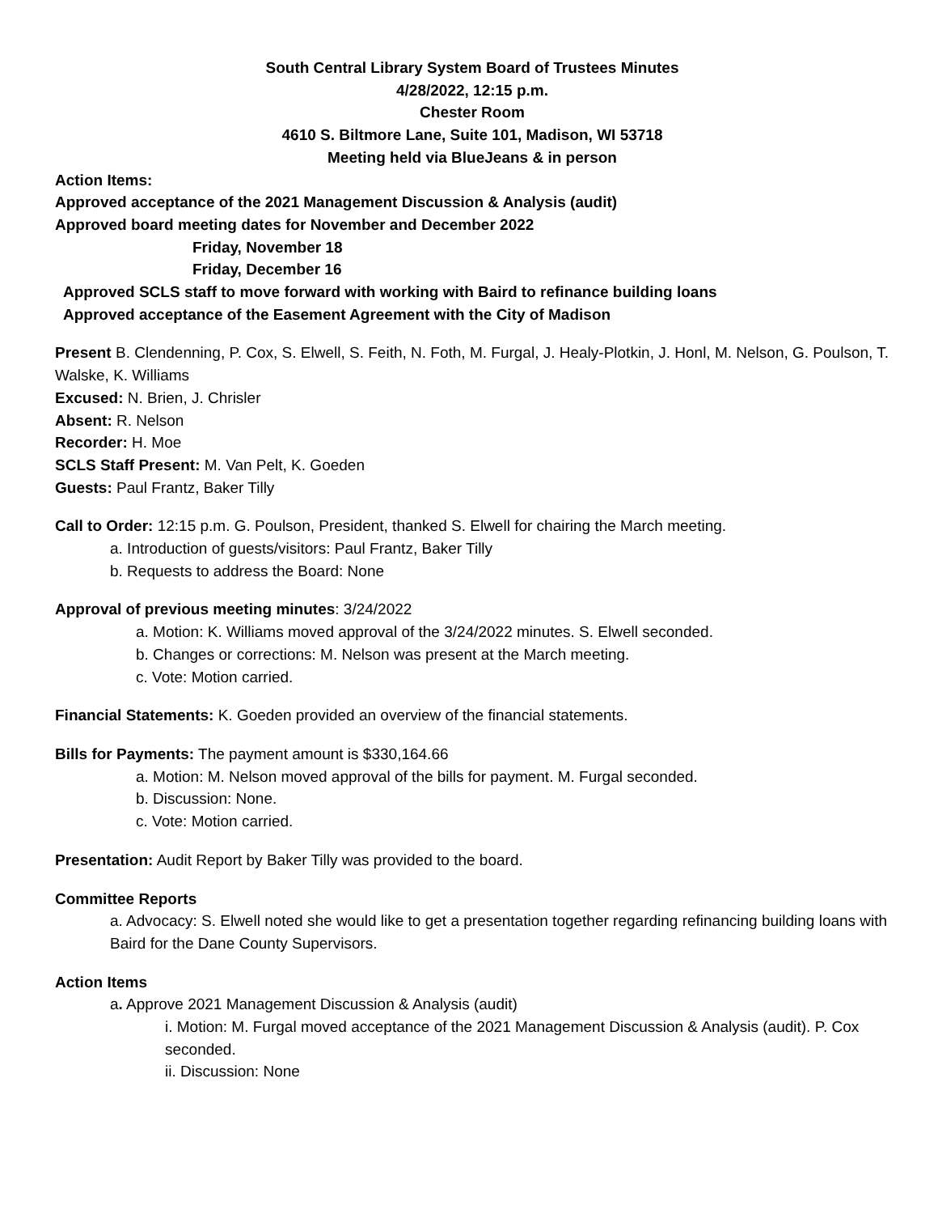South Central Library System Board of Trustees Minutes
4/28/2022, 12:15 p.m.
Chester Room
4610 S. Biltmore Lane, Suite 101, Madison, WI 53718
Meeting held via BlueJeans & in person
Action Items:
Approved acceptance of the 2021 Management Discussion & Analysis (audit)
Approved board meeting dates for November and December 2022
Friday, November 18
Friday, December 16
Approved SCLS staff to move forward with working with Baird to refinance building loans
Approved acceptance of the Easement Agreement with the City of Madison
Present B. Clendenning, P. Cox, S. Elwell, S. Feith, N. Foth, M. Furgal, J. Healy-Plotkin, J. Honl, M. Nelson, G. Poulson, T. Walske, K. Williams
Excused: N. Brien, J. Chrisler
Absent: R. Nelson
Recorder: H. Moe
SCLS Staff Present: M. Van Pelt, K. Goeden
Guests: Paul Frantz, Baker Tilly
Call to Order: 12:15 p.m. G. Poulson, President, thanked S. Elwell for chairing the March meeting.
a. Introduction of guests/visitors: Paul Frantz, Baker Tilly
b. Requests to address the Board: None
Approval of previous meeting minutes: 3/24/2022
a. Motion: K. Williams moved approval of the 3/24/2022 minutes. S. Elwell seconded.
b. Changes or corrections: M. Nelson was present at the March meeting.
c. Vote: Motion carried.
Financial Statements: K. Goeden provided an overview of the financial statements.
Bills for Payments: The payment amount is $330,164.66
a. Motion: M. Nelson moved approval of the bills for payment. M. Furgal seconded.
b. Discussion: None.
c. Vote: Motion carried.
Presentation: Audit Report by Baker Tilly was provided to the board.
Committee Reports
a. Advocacy: S. Elwell noted she would like to get a presentation together regarding refinancing building loans with Baird for the Dane County Supervisors.
Action Items
a. Approve 2021 Management Discussion & Analysis (audit)
i. Motion: M. Furgal moved acceptance of the 2021 Management Discussion & Analysis (audit). P. Cox seconded.
ii. Discussion: None